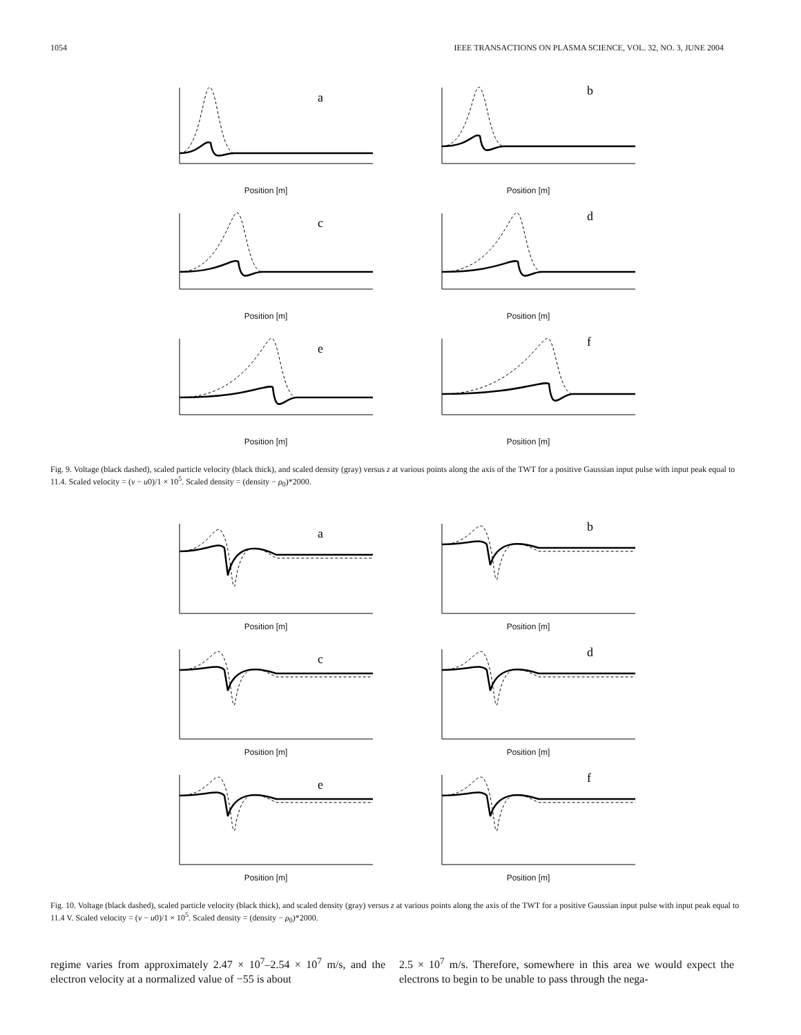1054 IEEE TRANSACTIONS ON PLASMA SCIENCE, VOL. 32, NO. 3, JUNE 2004
a
Position [m]
b
Position [m]
c
Position [m]
d
Position [m]
e
Position [m]
f
Position [m]
Fig. 9. Voltage (black dashed), scaled particle velocity (black thick), and scaled density (gray) versus z at various points along the axis of the TWT for a positive Gaussian input pulse with input peak equal to 11.4. Scaled velocity = (v − u0)/1 × 10<sup>5</sup>. Scaled density = (density − ρ<sub>0</sub>)*2000.
a
Position [m]
b
Position [m]
c
Position [m]
d
Position [m]
e
Position [m]
f
Position [m]
Fig. 10. Voltage (black dashed), scaled particle velocity (black thick), and scaled density (gray) versus z at various points along the axis of the TWT for a positive Gaussian input pulse with input peak equal to 11.4 V. Scaled velocity = (v − u0)/1 × 10<sup>5</sup>. Scaled density = (density − ρ<sub>0</sub>)*2000.
regime varies from approximately 2.47 × 10<sup>7</sup>–2.54 × 10<sup>7</sup> m/s, and the electron velocity at a normalized value of −55 is about
2.5 × 10<sup>7</sup> m/s. Therefore, somewhere in this area we would expect the electrons to begin to be unable to pass through the nega-